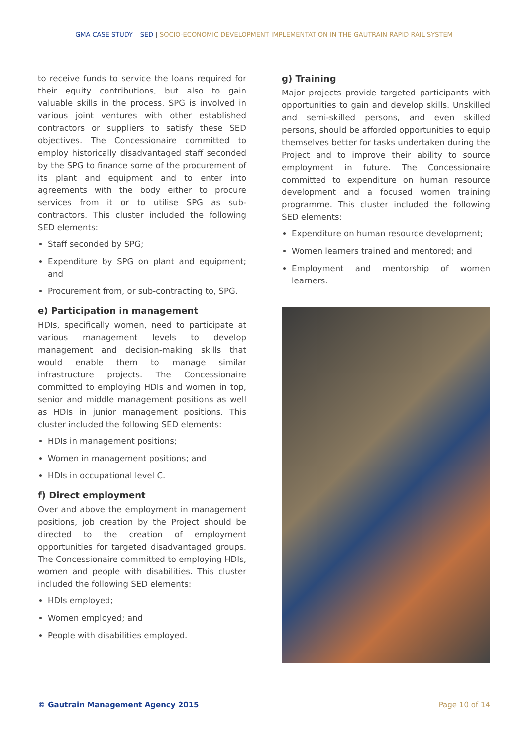GMA CASE STUDY – SED | SOCIO-ECONOMIC DEVELOPMENT IMPLEMENTATION IN THE GAUTRAIN RAPID RAIL SYSTEM
to receive funds to service the loans required for their equity contributions, but also to gain valuable skills in the process. SPG is involved in various joint ventures with other established contractors or suppliers to satisfy these SED objectives. The Concessionaire committed to employ historically disadvantaged staff seconded by the SPG to finance some of the procurement of its plant and equipment and to enter into agreements with the body either to procure services from it or to utilise SPG as sub-contractors. This cluster included the following SED elements:
Staff seconded by SPG;
Expenditure by SPG on plant and equipment; and
Procurement from, or sub-contracting to, SPG.
e) Participation in management
HDIs, specifically women, need to participate at various management levels to develop management and decision-making skills that would enable them to manage similar infrastructure projects. The Concessionaire committed to employing HDIs and women in top, senior and middle management positions as well as HDIs in junior management positions. This cluster included the following SED elements:
HDIs in management positions;
Women in management positions; and
HDIs in occupational level C.
f) Direct employment
Over and above the employment in management positions, job creation by the Project should be directed to the creation of employment opportunities for targeted disadvantaged groups. The Concessionaire committed to employing HDIs, women and people with disabilities. This cluster included the following SED elements:
HDIs employed;
Women employed; and
People with disabilities employed.
g) Training
Major projects provide targeted participants with opportunities to gain and develop skills. Unskilled and semi-skilled persons, and even skilled persons, should be afforded opportunities to equip themselves better for tasks undertaken during the Project and to improve their ability to source employment in future. The Concessionaire committed to expenditure on human resource development and a focused women training programme. This cluster included the following SED elements:
Expenditure on human resource development;
Women learners trained and mentored; and
Employment and mentorship of women learners.
© Gautrain Management Agency 2015 Page 10 of 14